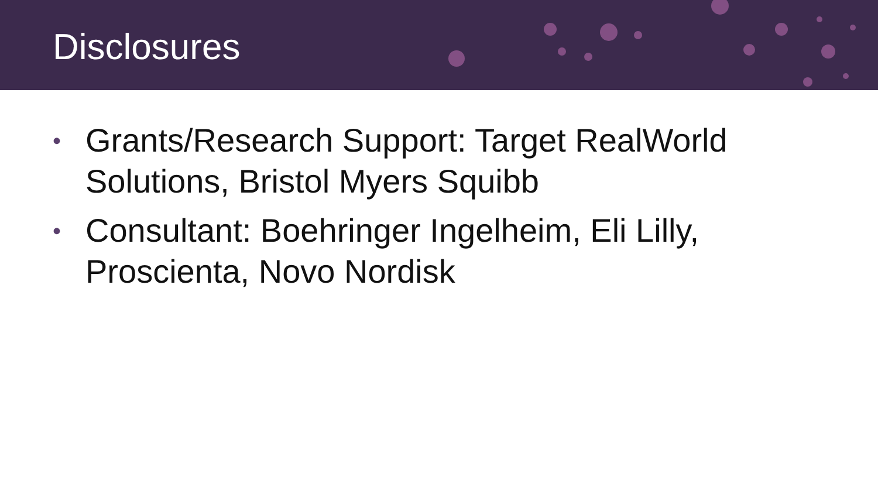Disclosures
• Grants/Research Support: Target RealWorld Solutions, Bristol Myers Squibb
• Consultant: Boehringer Ingelheim, Eli Lilly, Proscienta, Novo Nordisk